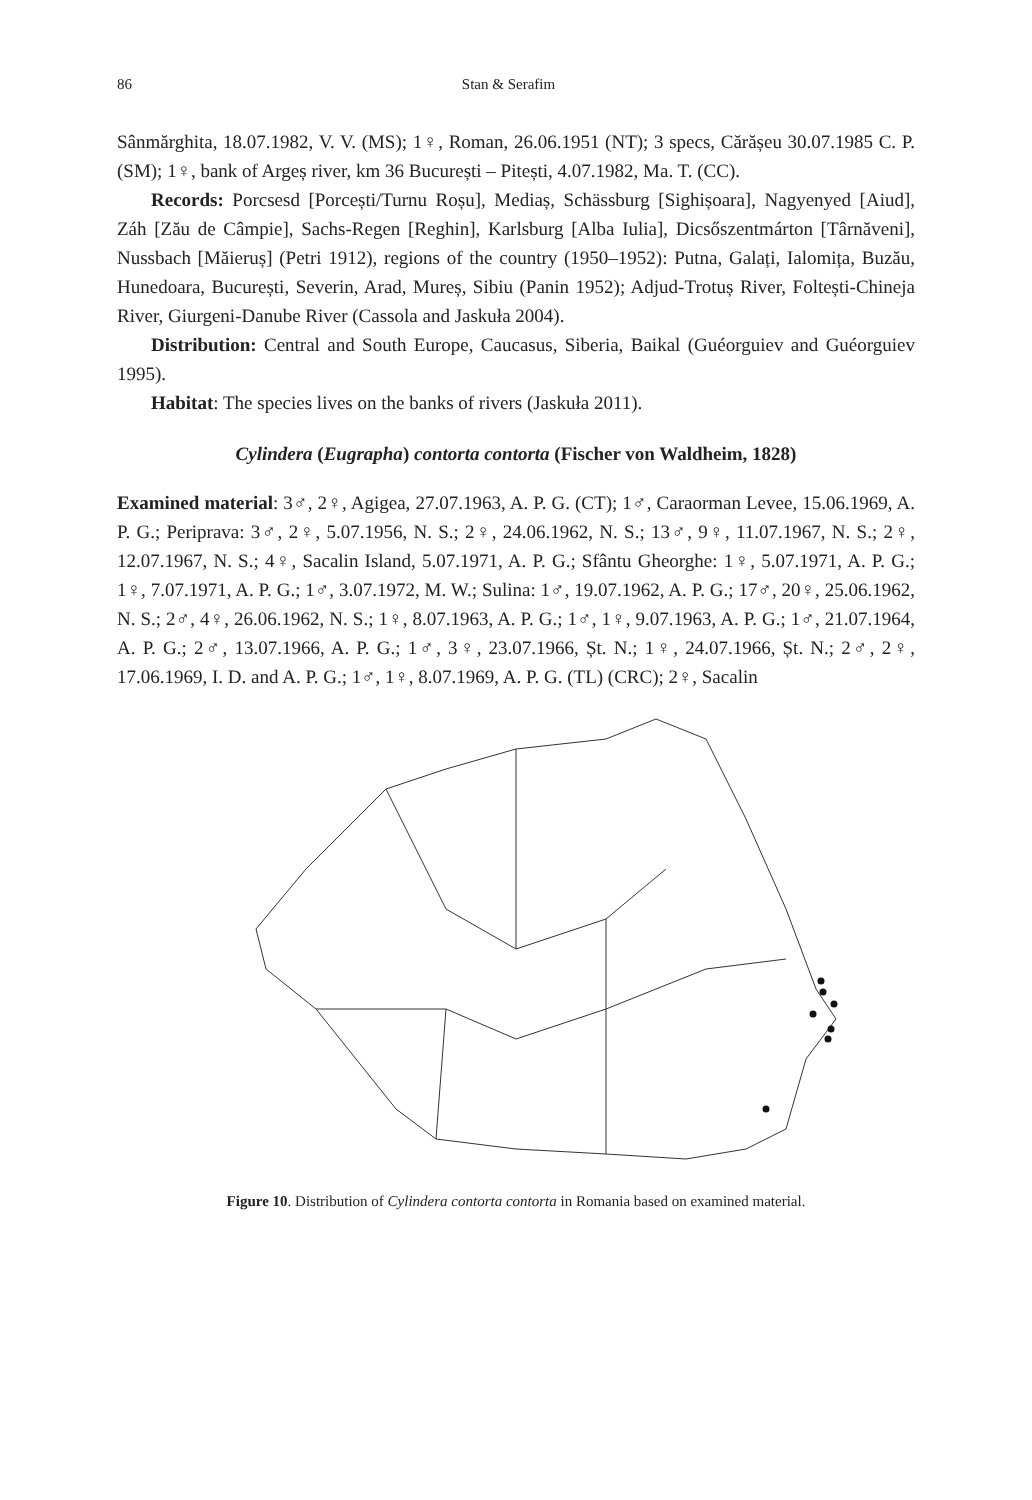86 Stan & Serafim
Sânmărghita, 18.07.1982, V. V. (MS); 1♀, Roman, 26.06.1951 (NT); 3 specs, Cărășeu 30.07.1985 C. P. (SM); 1♀, bank of Argeș river, km 36 București – Pitești, 4.07.1982, Ma. T. (CC).
Records: Porcsesd [Porcești/Turnu Roșu], Mediaș, Schässburg [Sighișoara], Nagyenyed [Aiud], Záh [Zău de Câmpie], Sachs-Regen [Reghin], Karlsburg [Alba Iulia], Dicsőszentmárton [Târnăveni], Nussbach [Măieruș] (Petri 1912), regions of the country (1950–1952): Putna, Galați, Ialomița, Buzău, Hunedoara, București, Severin, Arad, Mureș, Sibiu (Panin 1952); Adjud-Trotuș River, Foltești-Chineja River, Giurgeni-Danube River (Cassola and Jaskuła 2004).
Distribution: Central and South Europe, Caucasus, Siberia, Baikal (Guéorguiev and Guéorguiev 1995).
Habitat: The species lives on the banks of rivers (Jaskuła 2011).
Cylindera (Eugrapha) contorta contorta (Fischer von Waldheim, 1828)
Examined material: 3♂, 2♀, Agigea, 27.07.1963, A. P. G. (CT); 1♂, Caraorman Levee, 15.06.1969, A. P. G.; Periprava: 3♂, 2♀, 5.07.1956, N. S.; 2♀, 24.06.1962, N. S.; 13♂, 9♀, 11.07.1967, N. S.; 2♀, 12.07.1967, N. S.; 4♀, Sacalin Island, 5.07.1971, A. P. G.; Sfântu Gheorghe: 1♀, 5.07.1971, A. P. G.; 1♀, 7.07.1971, A. P. G.; 1♂, 3.07.1972, M. W.; Sulina: 1♂, 19.07.1962, A. P. G.; 17♂, 20♀, 25.06.1962, N. S.; 2♂, 4♀, 26.06.1962, N. S.; 1♀, 8.07.1963, A. P. G.; 1♂, 1♀, 9.07.1963, A. P. G.; 1♂, 21.07.1964, A. P. G.; 2♂, 13.07.1966, A. P. G.; 1♂, 3♀, 23.07.1966, Șt. N.; 1♀, 24.07.1966, Șt. N.; 2♂, 2♀, 17.06.1969, I. D. and A. P. G.; 1♂, 1♀, 8.07.1969, A. P. G. (TL) (CRC); 2♀, Sacalin
Figure 10. Distribution of Cylindera contorta contorta in Romania based on examined material.